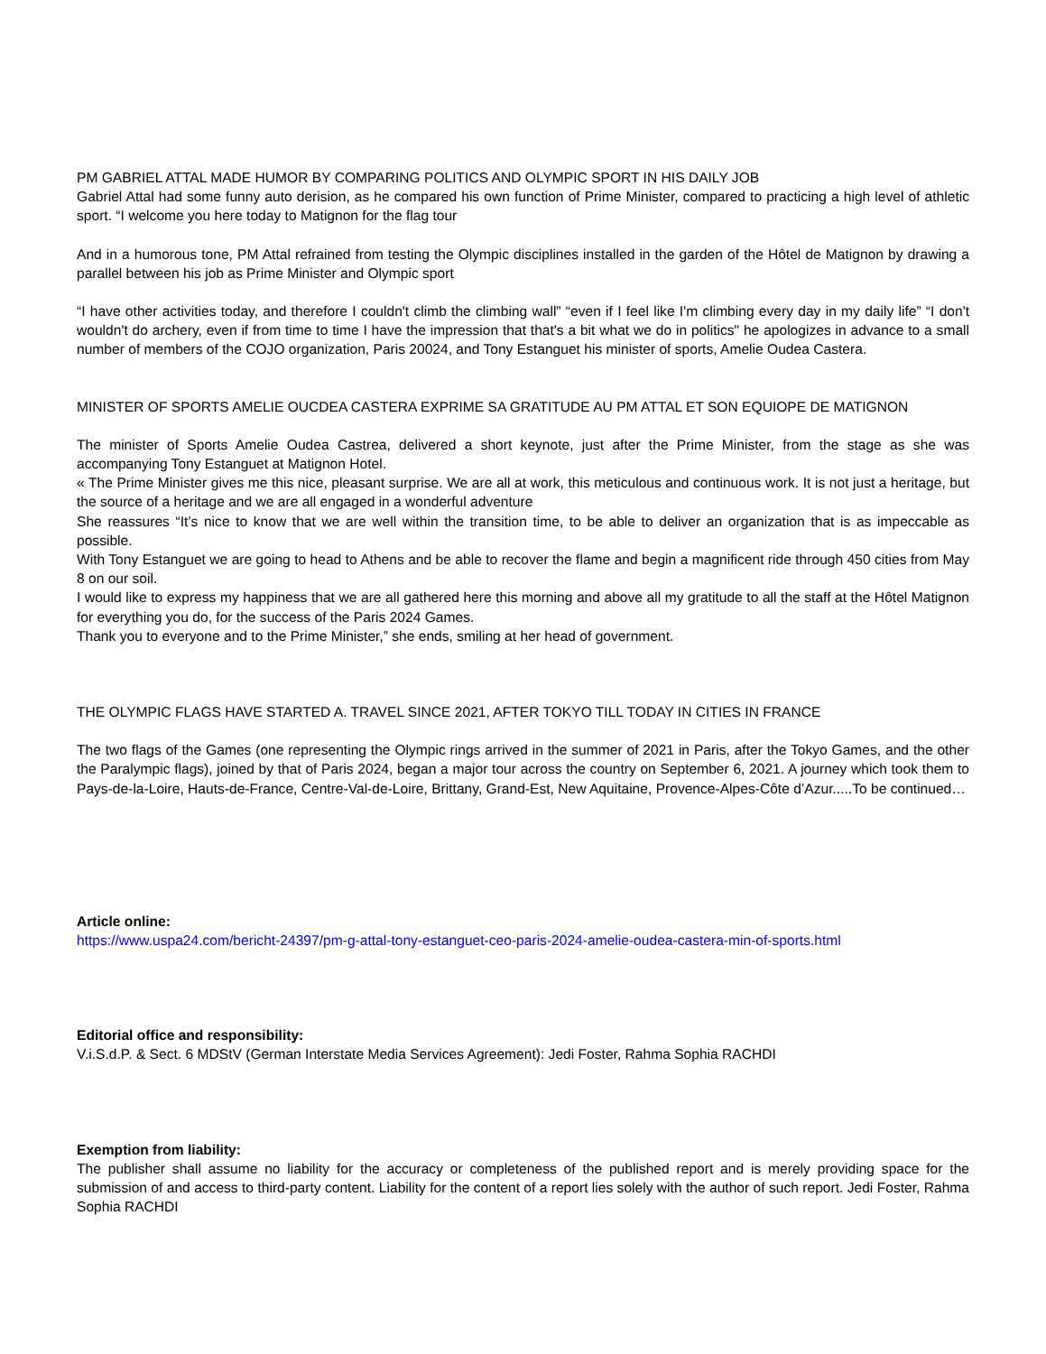PM GABRIEL ATTAL MADE HUMOR BY COMPARING POLITICS AND OLYMPIC SPORT IN HIS DAILY JOB
Gabriel Attal had some funny auto derision, as he compared his own function of Prime Minister, compared to practicing a high level of athletic sport. “I welcome you here today to Matignon for the flag tour
And in a humorous tone, PM Attal refrained from testing the Olympic disciplines installed in the garden of the Hôtel de Matignon by drawing a parallel between his job as Prime Minister and Olympic sport
“I have other activities today, and therefore I couldn't climb the climbing wall” “even if I feel like I'm climbing every day in my daily life” “I don't wouldn't do archery, even if from time to time I have the impression that that's a bit what we do in politics" he apologizes in advance to a small number of members of the COJO organization, Paris 20024, and Tony Estanguet his minister of sports, Amelie Oudea Castera.
MINISTER OF SPORTS AMELIE OUCDEA CASTERA EXPRIME SA GRATITUDE AU PM ATTAL ET SON EQUIOPE DE MATIGNON
The minister of Sports Amelie Oudea Castrea, delivered a short keynote, just after the Prime Minister, from the stage as she was accompanying Tony Estanguet at Matignon Hotel.
« The Prime Minister gives me this nice, pleasant surprise. We are all at work, this meticulous and continuous work. It is not just a heritage, but the source of a heritage and we are all engaged in a wonderful adventure
She reassures “It’s nice to know that we are well within the transition time, to be able to deliver an organization that is as impeccable as possible.
With Tony Estanguet we are going to head to Athens and be able to recover the flame and begin a magnificent ride through 450 cities from May 8 on our soil.
I would like to express my happiness that we are all gathered here this morning and above all my gratitude to all the staff at the Hôtel Matignon for everything you do, for the success of the Paris 2024 Games.
Thank you to everyone and to the Prime Minister,” she ends, smiling at her head of government.
THE OLYMPIC FLAGS HAVE STARTED A. TRAVEL SINCE 2021, AFTER TOKYO TILL TODAY IN CITIES IN FRANCE
The two flags of the Games (one representing the Olympic rings arrived in the summer of 2021 in Paris, after the Tokyo Games, and the other the Paralympic flags), joined by that of Paris 2024, began a major tour across the country on September 6, 2021. A journey which took them to Pays-de-la-Loire, Hauts-de-France, Centre-Val-de-Loire, Brittany, Grand-Est, New Aquitaine, Provence-Alpes-Côte d’Azur.....To be continued…
Article online:
https://www.uspa24.com/bericht-24397/pm-g-attal-tony-estanguet-ceo-paris-2024-amelie-oudea-castera-min-of-sports.html
Editorial office and responsibility:
V.i.S.d.P. & Sect. 6 MDStV (German Interstate Media Services Agreement): Jedi Foster, Rahma Sophia RACHDI
Exemption from liability:
The publisher shall assume no liability for the accuracy or completeness of the published report and is merely providing space for the submission of and access to third-party content. Liability for the content of a report lies solely with the author of such report. Jedi Foster, Rahma Sophia RACHDI